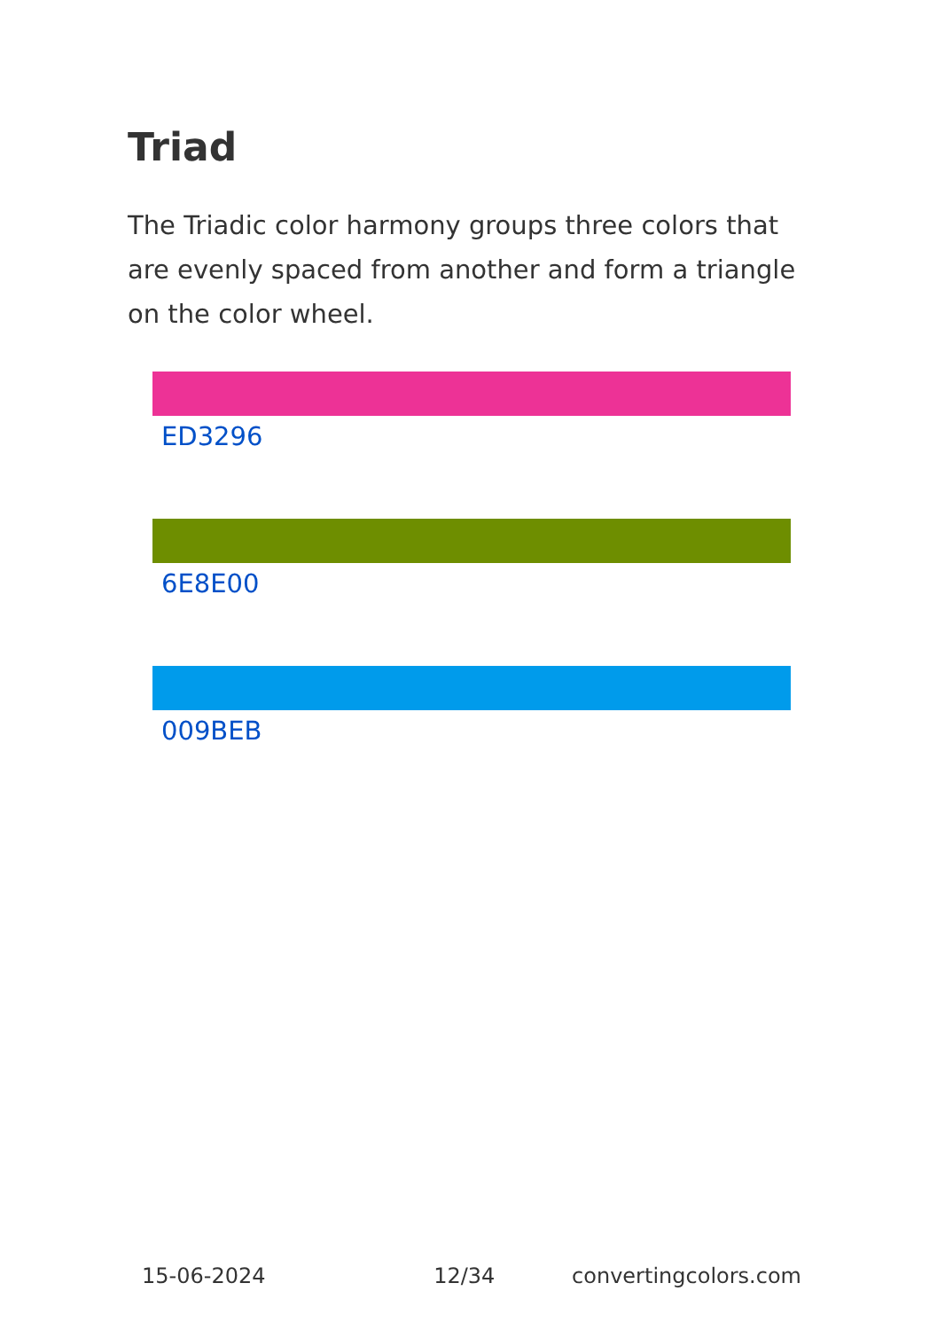Triad
The Triadic color harmony groups three colors that are evenly spaced from another and form a triangle on the color wheel.
ED3296
6E8E00
009BEB
15-06-2024 12/34 convertingcolors.com